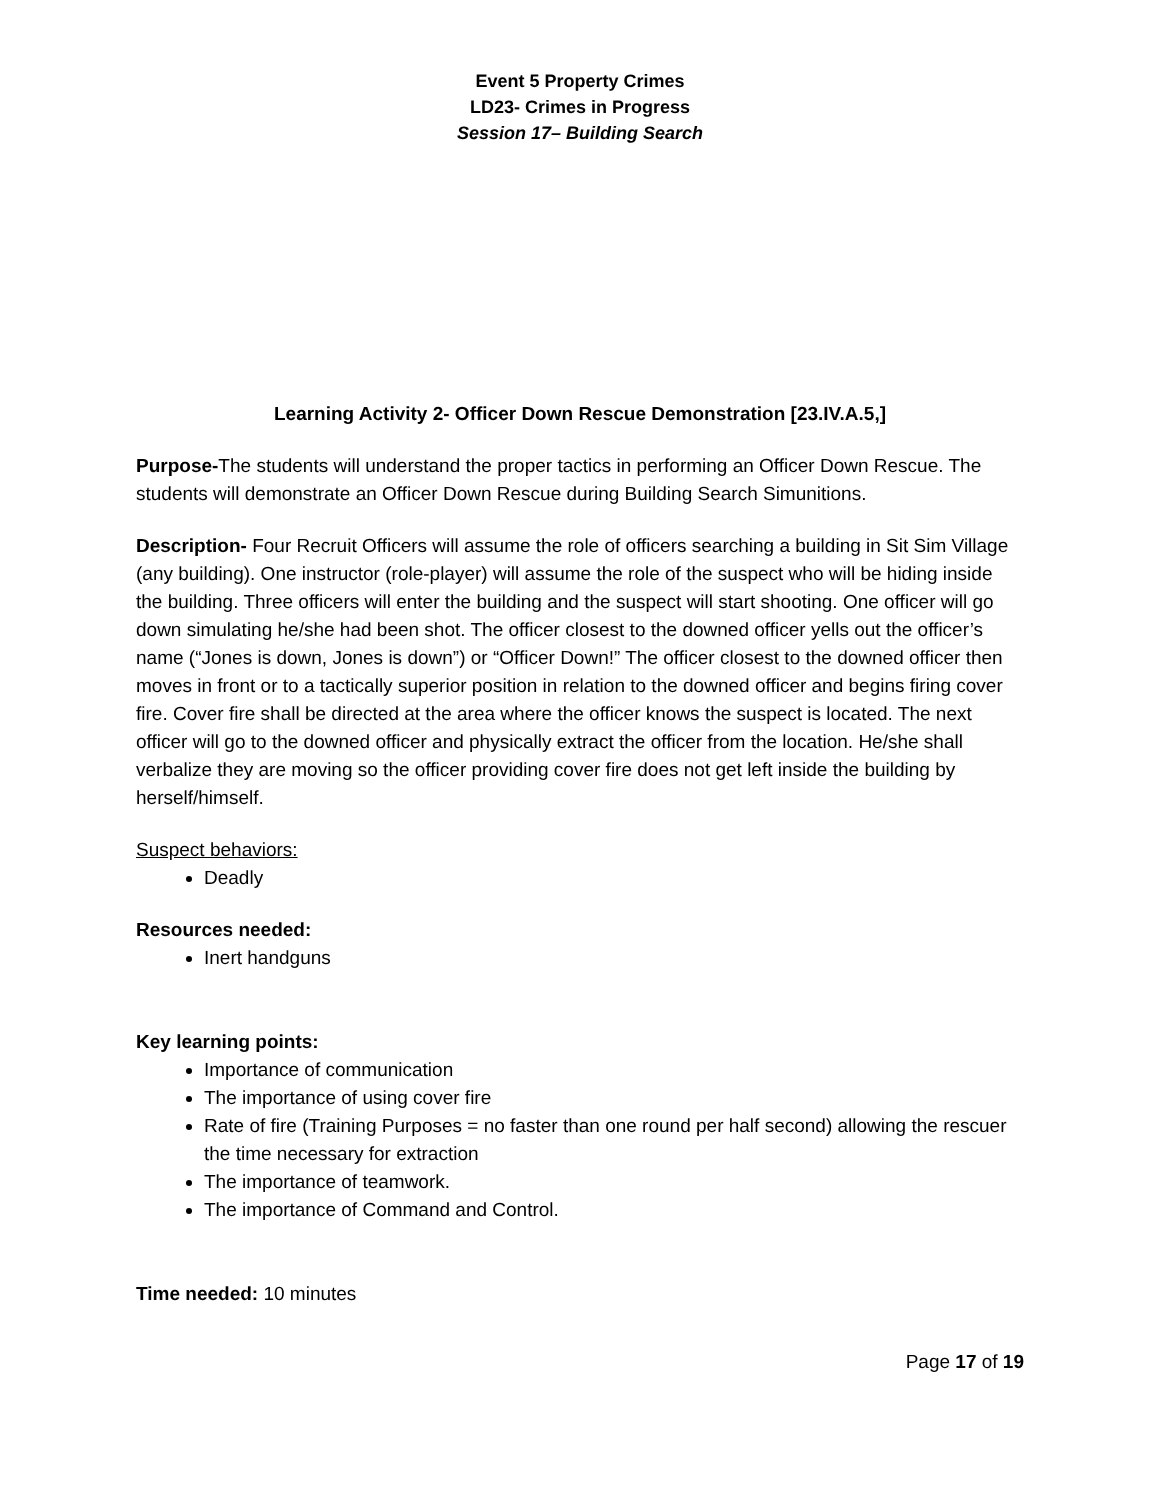Event 5 Property Crimes
LD23- Crimes in Progress
Session 17– Building Search
Learning Activity 2- Officer Down Rescue Demonstration [23.IV.A.5,]
Purpose-The students will understand the proper tactics in performing an Officer Down Rescue. The students will demonstrate an Officer Down Rescue during Building Search Simunitions.
Description- Four Recruit Officers will assume the role of officers searching a building in Sit Sim Village (any building). One instructor (role-player) will assume the role of the suspect who will be hiding inside the building. Three officers will enter the building and the suspect will start shooting. One officer will go down simulating he/she had been shot. The officer closest to the downed officer yells out the officer’s name (“Jones is down, Jones is down”) or “Officer Down!” The officer closest to the downed officer then moves in front or to a tactically superior position in relation to the downed officer and begins firing cover fire. Cover fire shall be directed at the area where the officer knows the suspect is located. The next officer will go to the downed officer and physically extract the officer from the location. He/she shall verbalize they are moving so the officer providing cover fire does not get left inside the building by herself/himself.
Suspect behaviors:
Deadly
Resources needed:
Inert handguns
Key learning points:
Importance of communication
The importance of using cover fire
Rate of fire (Training Purposes = no faster than one round per half second) allowing the rescuer the time necessary for extraction
The importance of teamwork.
The importance of Command and Control.
Time needed: 10 minutes
Page 17 of 19